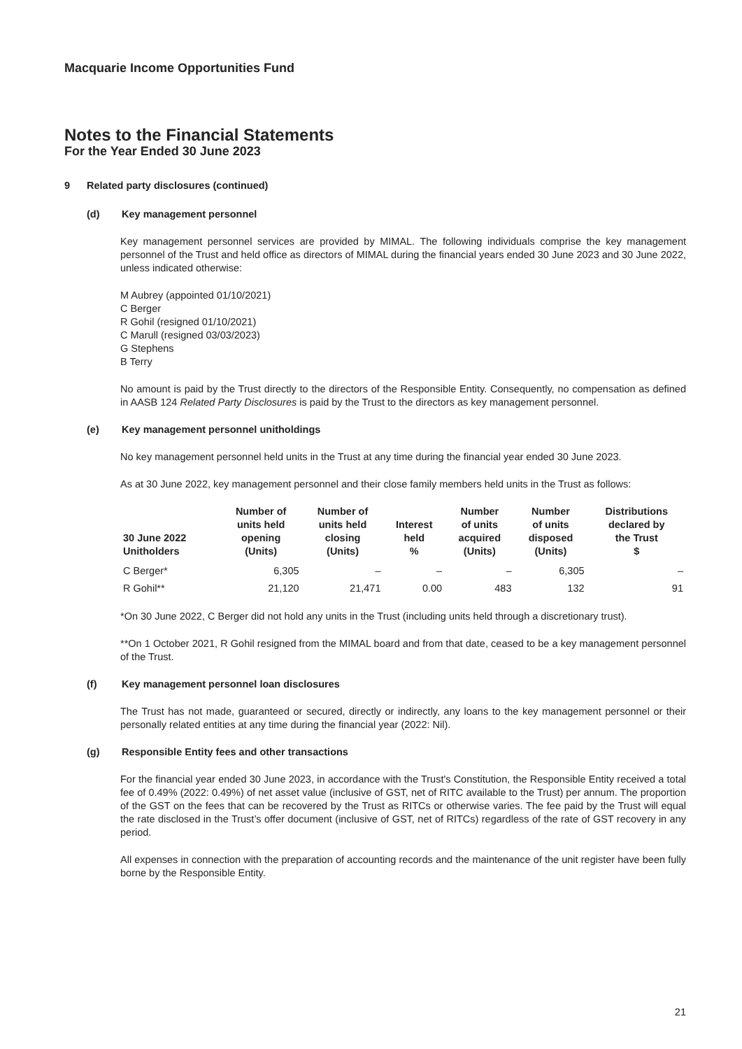Macquarie Income Opportunities Fund
Notes to the Financial Statements
For the Year Ended 30 June 2023
9 Related party disclosures (continued)
(d) Key management personnel
Key management personnel services are provided by MIMAL. The following individuals comprise the key management personnel of the Trust and held office as directors of MIMAL during the financial years ended 30 June 2023 and 30 June 2022, unless indicated otherwise:
M Aubrey (appointed 01/10/2021)
C Berger
R Gohil (resigned 01/10/2021)
C Marull (resigned 03/03/2023)
G Stephens
B Terry
No amount is paid by the Trust directly to the directors of the Responsible Entity. Consequently, no compensation as defined in AASB 124 Related Party Disclosures is paid by the Trust to the directors as key management personnel.
(e) Key management personnel unitholdings
No key management personnel held units in the Trust at any time during the financial year ended 30 June 2023.
As at 30 June 2022, key management personnel and their close family members held units in the Trust as follows:
| 30 June 2022 Unitholders | Number of units held opening (Units) | Number of units held closing (Units) | Interest held % | Number of units acquired (Units) | Number of units disposed (Units) | Distributions declared by the Trust $ |
| --- | --- | --- | --- | --- | --- | --- |
| C Berger* | 6,305 | – | – | – | 6,305 | – |
| R Gohil** | 21,120 | 21,471 | 0.00 | 483 | 132 | 91 |
*On 30 June 2022, C Berger did not hold any units in the Trust (including units held through a discretionary trust).
**On 1 October 2021, R Gohil resigned from the MIMAL board and from that date, ceased to be a key management personnel of the Trust.
(f) Key management personnel loan disclosures
The Trust has not made, guaranteed or secured, directly or indirectly, any loans to the key management personnel or their personally related entities at any time during the financial year (2022: Nil).
(g) Responsible Entity fees and other transactions
For the financial year ended 30 June 2023, in accordance with the Trust's Constitution, the Responsible Entity received a total fee of 0.49% (2022: 0.49%) of net asset value (inclusive of GST, net of RITC available to the Trust) per annum. The proportion of the GST on the fees that can be recovered by the Trust as RITCs or otherwise varies. The fee paid by the Trust will equal the rate disclosed in the Trust’s offer document (inclusive of GST, net of RITCs) regardless of the rate of GST recovery in any period.
All expenses in connection with the preparation of accounting records and the maintenance of the unit register have been fully borne by the Responsible Entity.
21